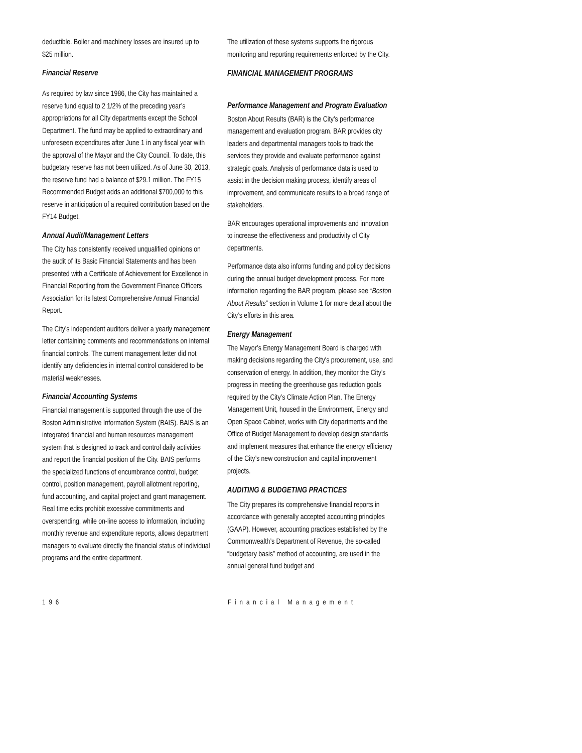deductible. Boiler and machinery losses are insured up to $25 million.
Financial Reserve
As required by law since 1986, the City has maintained a reserve fund equal to 2 1/2% of the preceding year’s appropriations for all City departments except the School Department. The fund may be applied to extraordinary and unforeseen expenditures after June 1 in any fiscal year with the approval of the Mayor and the City Council. To date, this budgetary reserve has not been utilized. As of June 30, 2013, the reserve fund had a balance of $29.1 million. The FY15 Recommended Budget adds an additional $700,000 to this reserve in anticipation of a required contribution based on the FY14 Budget.
Annual Audit/Management Letters
The City has consistently received unqualified opinions on the audit of its Basic Financial Statements and has been presented with a Certificate of Achievement for Excellence in Financial Reporting from the Government Finance Officers Association for its latest Comprehensive Annual Financial Report.
The City’s independent auditors deliver a yearly management letter containing comments and recommendations on internal financial controls. The current management letter did not identify any deficiencies in internal control considered to be material weaknesses.
Financial Accounting Systems
Financial management is supported through the use of the Boston Administrative Information System (BAIS). BAIS is an integrated financial and human resources management system that is designed to track and control daily activities and report the financial position of the City. BAIS performs the specialized functions of encumbrance control, budget control, position management, payroll allotment reporting, fund accounting, and capital project and grant management. Real time edits prohibit excessive commitments and overspending, while on-line access to information, including monthly revenue and expenditure reports, allows department managers to evaluate directly the financial status of individual programs and the entire department.
The utilization of these systems supports the rigorous monitoring and reporting requirements enforced by the City.
FINANCIAL MANAGEMENT PROGRAMS
Performance Management and Program Evaluation
Boston About Results (BAR) is the City’s performance management and evaluation program. BAR provides city leaders and departmental managers tools to track the services they provide and evaluate performance against strategic goals. Analysis of performance data is used to assist in the decision making process, identify areas of improvement, and communicate results to a broad range of stakeholders.
BAR encourages operational improvements and innovation to increase the effectiveness and productivity of City departments.
Performance data also informs funding and policy decisions during the annual budget development process. For more information regarding the BAR program, please see “Boston About Results” section in Volume 1 for more detail about the City’s efforts in this area.
Energy Management
The Mayor’s Energy Management Board is charged with making decisions regarding the City's procurement, use, and conservation of energy. In addition, they monitor the City’s progress in meeting the greenhouse gas reduction goals required by the City’s Climate Action Plan. The Energy Management Unit, housed in the Environment, Energy and Open Space Cabinet, works with City departments and the Office of Budget Management to develop design standards and implement measures that enhance the energy efficiency of the City’s new construction and capital improvement projects.
AUDITING & BUDGETING PRACTICES
The City prepares its comprehensive financial reports in accordance with generally accepted accounting principles (GAAP). However, accounting practices established by the Commonwealth’s Department of Revenue, the so-called “budgetary basis” method of accounting, are used in the annual general fund budget and
196 Financial Management